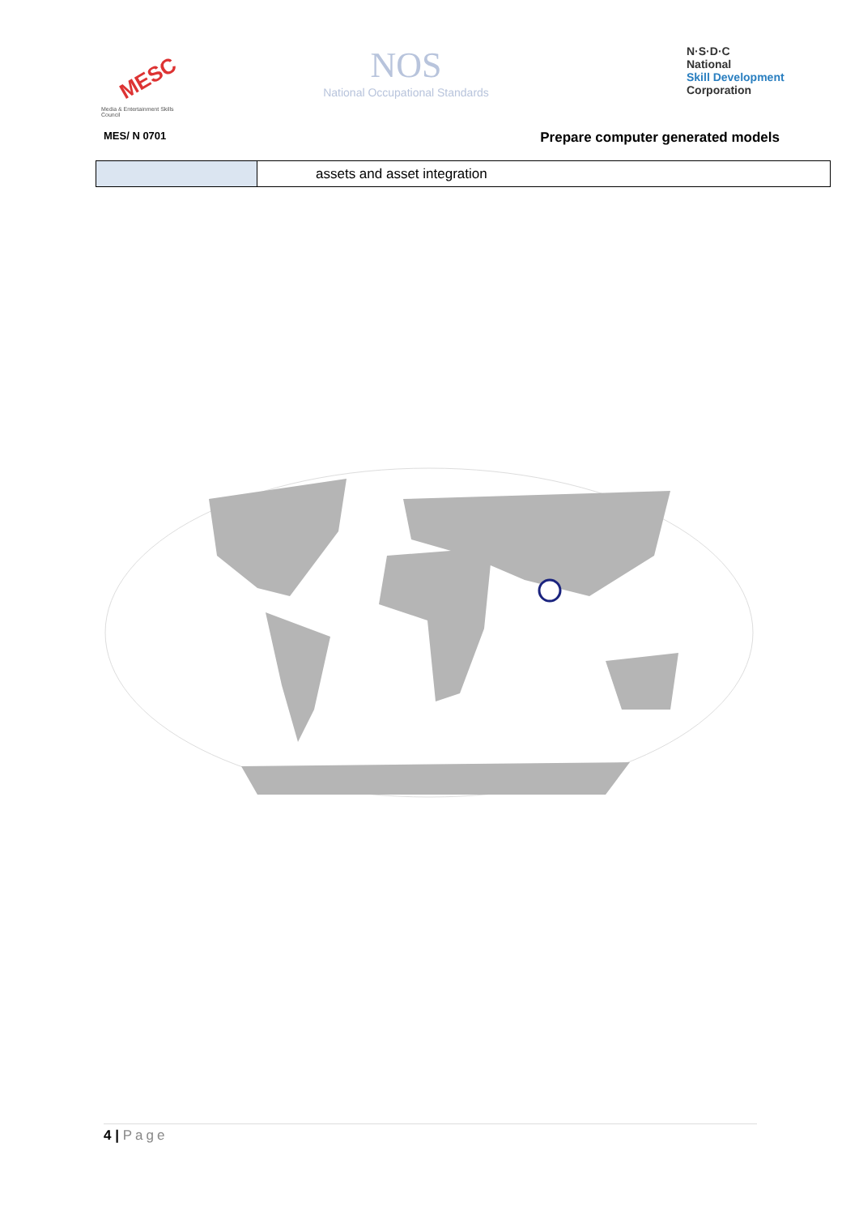MESC
Media & Entertainment Skills Council
NOS
National Occupational Standards
N·S·D·C
National
Skill Development
Corporation
MES/ N 0701
Prepare computer generated models
| | assets and asset integration |
4 | Page